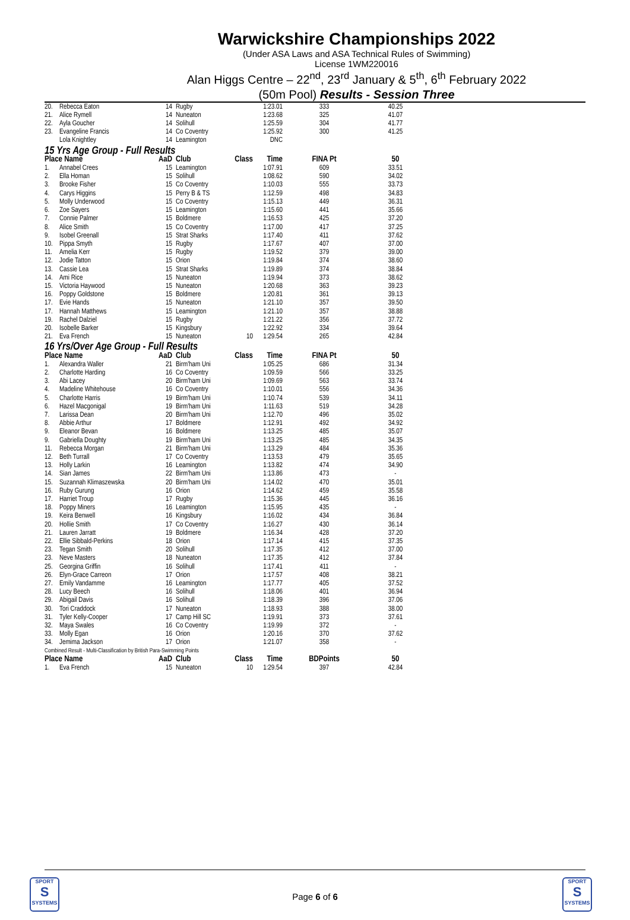Warwickshire Championships 2022
(Under ASA Laws and ASA Technical Rules of Swimming)
License 1WM220016
Alan Higgs Centre – 22<sup>nd</sup>, 23<sup>rd</sup> January & 5<sup>th</sup>, 6<sup>th</sup> February 2022
(50m Pool) Results - Session Three
| 20. | Rebecca Eaton | 14 | Rugby | | 1:23.01 | 333 | 40.25 |
| 21. | Alice Rymell | 14 | Nuneaton | | 1:23.68 | 325 | 41.07 |
| 22. | Ayla Goucher | 14 | Solihull | | 1:25.59 | 304 | 41.77 |
| 23. | Evangeline Francis | 14 | Co Coventry | | 1:25.92 | 300 | 41.25 |
| | Lola Knightley | 14 | Leamington | | DNC | | |
| 15 Yrs Age Group - Full Results | | | | | | | |
| Place Name | | AaD | Club | Class | Time | FINA Pt | 50 |
| 1. | Annabel Crees | 15 | Leamington | | 1:07.91 | 609 | 33.51 |
| 2. | Ella Homan | 15 | Solihull | | 1:08.62 | 590 | 34.02 |
| 3. | Brooke Fisher | 15 | Co Coventry | | 1:10.03 | 555 | 33.73 |
| 4. | Carys Higgins | 15 | Perry B & TS | | 1:12.59 | 498 | 34.83 |
| 5. | Molly Underwood | 15 | Co Coventry | | 1:15.13 | 449 | 36.31 |
| 6. | Zoe Sayers | 15 | Leamington | | 1:15.60 | 441 | 35.66 |
| 7. | Connie Palmer | 15 | Boldmere | | 1:16.53 | 425 | 37.20 |
| 8. | Alice Smith | 15 | Co Coventry | | 1:17.00 | 417 | 37.25 |
| 9. | Isobel Greenall | 15 | Strat Sharks | | 1:17.40 | 411 | 37.62 |
| 10. | Pippa Smyth | 15 | Rugby | | 1:17.67 | 407 | 37.00 |
| 11. | Amelia Kerr | 15 | Rugby | | 1:19.52 | 379 | 39.00 |
| 12. | Jodie Tatton | 15 | Orion | | 1:19.84 | 374 | 38.60 |
| 13. | Cassie Lea | 15 | Strat Sharks | | 1:19.89 | 374 | 38.84 |
| 14. | Ami Rice | 15 | Nuneaton | | 1:19.94 | 373 | 38.62 |
| 15. | Victoria Haywood | 15 | Nuneaton | | 1:20.68 | 363 | 39.23 |
| 16. | Poppy Goldstone | 15 | Boldmere | | 1:20.81 | 361 | 39.13 |
| 17. | Evie Hands | 15 | Nuneaton | | 1:21.10 | 357 | 39.50 |
| 17. | Hannah Matthews | 15 | Leamington | | 1:21.10 | 357 | 38.88 |
| 19. | Rachel Dalziel | 15 | Rugby | | 1:21.22 | 356 | 37.72 |
| 20. | Isobelle Barker | 15 | Kingsbury | | 1:22.92 | 334 | 39.64 |
| 21. | Eva French | 15 | Nuneaton | 10 | 1:29.54 | 265 | 42.84 |
| 16 Yrs/Over Age Group - Full Results | | | | | | | |
| Place Name | | AaD | Club | Class | Time | FINA Pt | 50 |
| 1. | Alexandra Waller | 21 | Birm'ham Uni | | 1:05.25 | 686 | 31.34 |
| 2. | Charlotte Harding | 16 | Co Coventry | | 1:09.59 | 566 | 33.25 |
| 3. | Abi Lacey | 20 | Birm'ham Uni | | 1:09.69 | 563 | 33.74 |
| 4. | Madeline Whitehouse | 16 | Co Coventry | | 1:10.01 | 556 | 34.36 |
| 5. | Charlotte Harris | 19 | Birm'ham Uni | | 1:10.74 | 539 | 34.11 |
| 6. | Hazel Macgonigal | 19 | Birm'ham Uni | | 1:11.63 | 519 | 34.28 |
| 7. | Larissa Dean | 20 | Birm'ham Uni | | 1:12.70 | 496 | 35.02 |
| 8. | Abbie Arthur | 17 | Boldmere | | 1:12.91 | 492 | 34.92 |
| 9. | Eleanor Bevan | 16 | Boldmere | | 1:13.25 | 485 | 35.07 |
| 9. | Gabriella Doughty | 19 | Birm'ham Uni | | 1:13.25 | 485 | 34.35 |
| 11. | Rebecca Morgan | 21 | Birm'ham Uni | | 1:13.29 | 484 | 35.36 |
| 12. | Beth Turrall | 17 | Co Coventry | | 1:13.53 | 479 | 35.65 |
| 13. | Holly Larkin | 16 | Leamington | | 1:13.82 | 474 | 34.90 |
| 14. | Sian James | 22 | Birm'ham Uni | | 1:13.86 | 473 | - |
| 15. | Suzannah Klimaszewska | 20 | Birm'ham Uni | | 1:14.02 | 470 | 35.01 |
| 16. | Ruby Gurung | 16 | Orion | | 1:14.62 | 459 | 35.58 |
| 17. | Harriet Troup | 17 | Rugby | | 1:15.36 | 445 | 36.16 |
| 18. | Poppy Miners | 16 | Leamington | | 1:15.95 | 435 | - |
| 19. | Keira Benwell | 16 | Kingsbury | | 1:16.02 | 434 | 36.84 |
| 20. | Hollie Smith | 17 | Co Coventry | | 1:16.27 | 430 | 36.14 |
| 21. | Lauren Jarratt | 19 | Boldmere | | 1:16.34 | 428 | 37.20 |
| 22. | Ellie Sibbald-Perkins | 18 | Orion | | 1:17.14 | 415 | 37.35 |
| 23. | Tegan Smith | 20 | Solihull | | 1:17.35 | 412 | 37.00 |
| 23. | Neve Masters | 18 | Nuneaton | | 1:17.35 | 412 | 37.84 |
| 25. | Georgina Griffin | 16 | Solihull | | 1:17.41 | 411 | - |
| 26. | Elyn-Grace Carreon | 17 | Orion | | 1:17.57 | 408 | 38.21 |
| 27. | Emily Vandamme | 16 | Leamington | | 1:17.77 | 405 | 37.52 |
| 28. | Lucy Beech | 16 | Solihull | | 1:18.06 | 401 | 36.94 |
| 29. | Abigail Davis | 16 | Solihull | | 1:18.39 | 396 | 37.06 |
| 30. | Tori Craddock | 17 | Nuneaton | | 1:18.93 | 388 | 38.00 |
| 31. | Tyler Kelly-Cooper | 17 | Camp Hill SC | | 1:19.91 | 373 | 37.61 |
| 32. | Maya Swales | 16 | Co Coventry | | 1:19.99 | 372 | - |
| 33. | Molly Egan | 16 | Orion | | 1:20.16 | 370 | 37.62 |
| 34. | Jemima Jackson | 17 | Orion | | 1:21.07 | 358 | - |
| Combined Result - Multi-Classification by British Para-Swimming Points | | | | | | | |
| Place Name | | AaD | Club | Class | Time | BDPoints | 50 |
| 1. | Eva French | 15 | Nuneaton | 10 | 1:29.54 | 397 | 42.84 |
SPORT
S
SYSTEMS
Page 6 of 6
SPORT
S
SYSTEMS